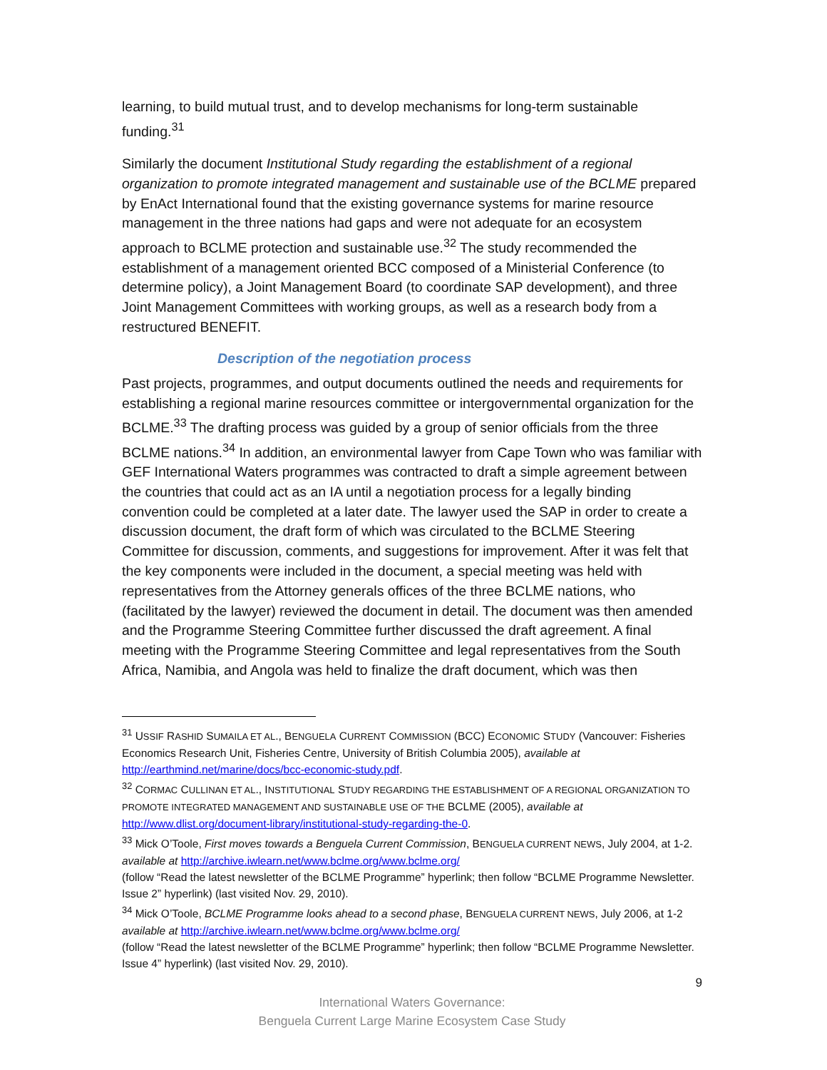learning, to build mutual trust, and to develop mechanisms for long-term sustainable funding.<sup>31</sup>
Similarly the document Institutional Study regarding the establishment of a regional organization to promote integrated management and sustainable use of the BCLME prepared by EnAct International found that the existing governance systems for marine resource management in the three nations had gaps and were not adequate for an ecosystem approach to BCLME protection and sustainable use.<sup>32</sup> The study recommended the establishment of a management oriented BCC composed of a Ministerial Conference (to determine policy), a Joint Management Board (to coordinate SAP development), and three Joint Management Committees with working groups, as well as a research body from a restructured BENEFIT.
Description of the negotiation process
Past projects, programmes, and output documents outlined the needs and requirements for establishing a regional marine resources committee or intergovernmental organization for the BCLME.<sup>33</sup> The drafting process was guided by a group of senior officials from the three BCLME nations.<sup>34</sup> In addition, an environmental lawyer from Cape Town who was familiar with GEF International Waters programmes was contracted to draft a simple agreement between the countries that could act as an IA until a negotiation process for a legally binding convention could be completed at a later date. The lawyer used the SAP in order to create a discussion document, the draft form of which was circulated to the BCLME Steering Committee for discussion, comments, and suggestions for improvement. After it was felt that the key components were included in the document, a special meeting was held with representatives from the Attorney generals offices of the three BCLME nations, who (facilitated by the lawyer) reviewed the document in detail. The document was then amended and the Programme Steering Committee further discussed the draft agreement. A final meeting with the Programme Steering Committee and legal representatives from the South Africa, Namibia, and Angola was held to finalize the draft document, which was then
<sup>31</sup> USSIF RASHID SUMAILA ET AL., BENGUELA CURRENT COMMISSION (BCC) ECONOMIC STUDY (Vancouver: Fisheries Economics Research Unit, Fisheries Centre, University of British Columbia 2005), available at http://earthmind.net/marine/docs/bcc-economic-study.pdf.
<sup>32</sup> CORMAC CULLINAN ET AL., INSTITUTIONAL STUDY REGARDING THE ESTABLISHMENT OF A REGIONAL ORGANIZATION TO PROMOTE INTEGRATED MANAGEMENT AND SUSTAINABLE USE OF THE BCLME (2005), available at http://www.dlist.org/document-library/institutional-study-regarding-the-0.
<sup>33</sup> Mick O’Toole, First moves towards a Benguela Current Commission, BENGUELA CURRENT NEWS, July 2004, at 1-2. available at http://archive.iwlearn.net/www.bclme.org/www.bclme.org/
(follow “Read the latest newsletter of the BCLME Programme” hyperlink; then follow “BCLME Programme Newsletter. Issue 2” hyperlink) (last visited Nov. 29, 2010).
<sup>34</sup> Mick O’Toole, BCLME Programme looks ahead to a second phase, BENGUELA CURRENT NEWS, July 2006, at 1-2 available at http://archive.iwlearn.net/www.bclme.org/www.bclme.org/
(follow “Read the latest newsletter of the BCLME Programme” hyperlink; then follow “BCLME Programme Newsletter. Issue 4” hyperlink) (last visited Nov. 29, 2010).
9
International Waters Governance:
Benguela Current Large Marine Ecosystem Case Study